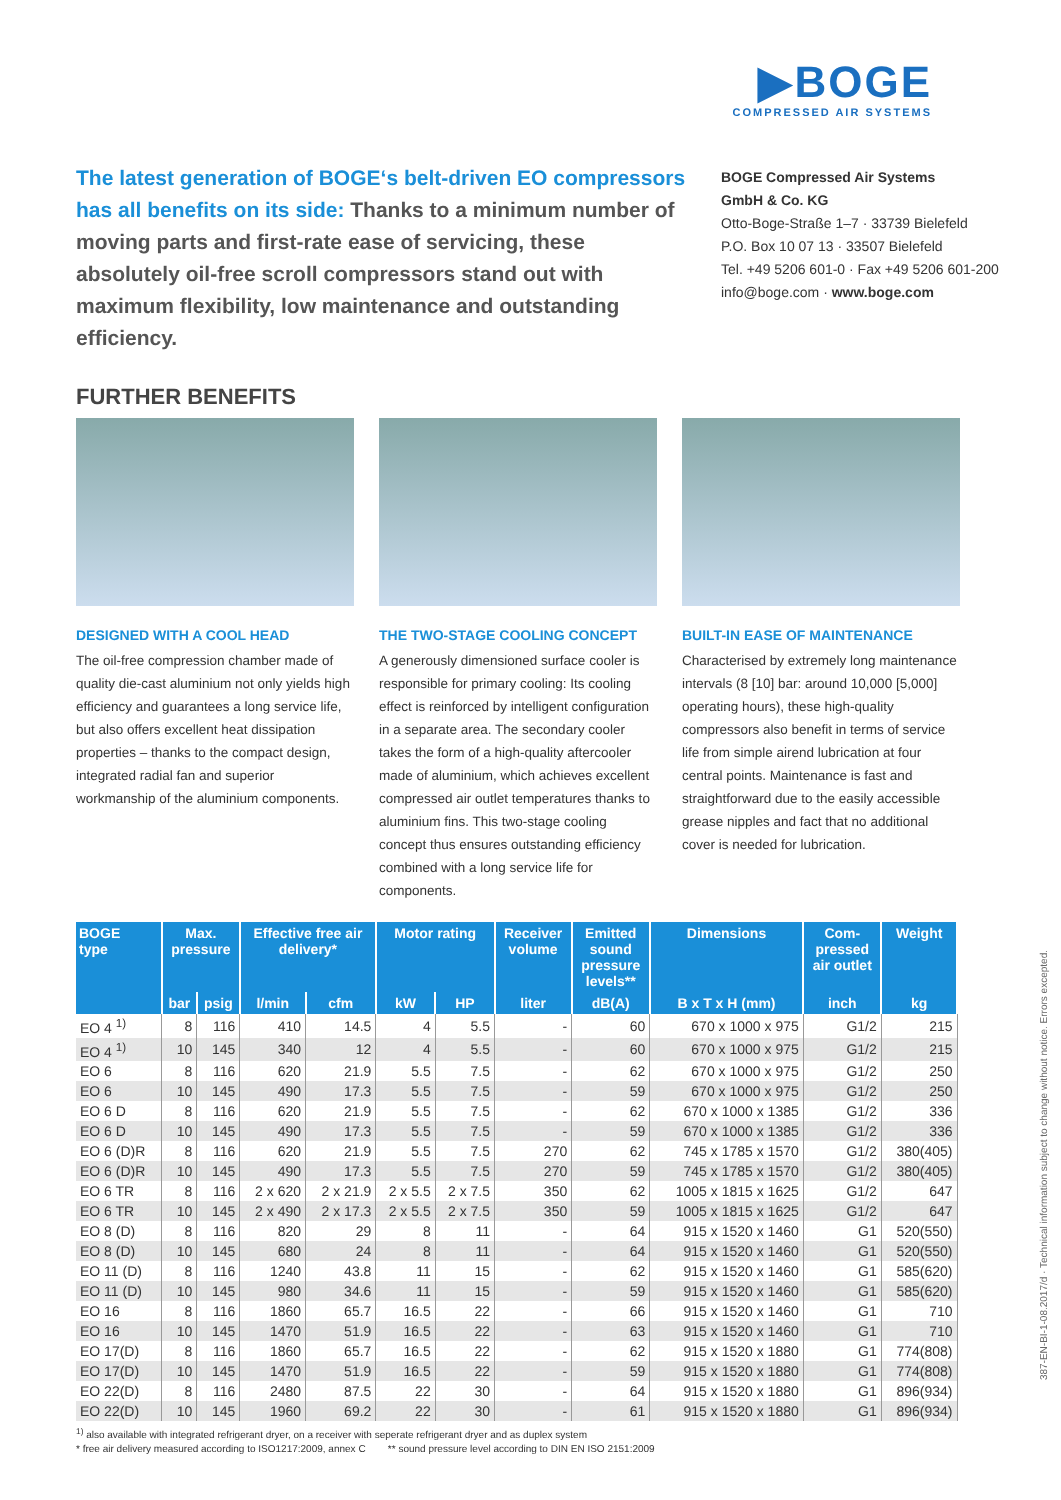▶BOGE
COMPRESSED AIR SYSTEMS
The latest generation of BOGE‘s belt-driven EO compressors has all benefits on its side: Thanks to a minimum number of moving parts and first-rate ease of servicing, these absolutely oil-free scroll compressors stand out with maximum flexibility, low maintenance and outstanding efficiency.
BOGE Compressed Air Systems
GmbH & Co. KG
Otto-Boge-Straße 1–7 · 33739 Bielefeld
P.O. Box 10 07 13 · 33507 Bielefeld
Tel. +49 5206 601-0 · Fax +49 5206 601-200
info@boge.com · www.boge.com
FURTHER BENEFITS
DESIGNED WITH A COOL HEAD
The oil-free compression chamber made of quality die-cast aluminium not only yields high efficiency and guarantees a long service life, but also offers excellent heat dissipation properties – thanks to the compact design, integrated radial fan and superior workmanship of the aluminium components.
THE TWO-STAGE COOLING CONCEPT
A generously dimensioned surface cooler is responsible for primary cooling: Its cooling effect is reinforced by intelligent configuration in a separate area. The secondary cooler takes the form of a high-quality aftercooler made of aluminium, which achieves excellent compressed air outlet temperatures thanks to aluminium fins. This two-stage cooling concept thus ensures outstanding efficiency combined with a long service life for components.
BUILT-IN EASE OF MAINTENANCE
Characterised by extremely long maintenance intervals (8 [10] bar: around 10,000 [5,000] operating hours), these high-quality compressors also benefit in terms of service life from simple airend lubrication at four central points. Maintenance is fast and straightforward due to the easily accessible grease nipples and fact that no additional cover is needed for lubrication.
| BOGE type | Max. pressure | | Effective free air delivery* | | Motor rating | | Receiver volume | Emitted sound pressure levels** | Dimensions | Com- pressed air outlet | Weight |
| --- | --- | --- | --- | --- | --- | --- | --- | --- | --- | --- | --- |
| | bar | psig | l/min | cfm | kW | HP | liter | dB(A) | B x T x H (mm) | inch | kg |
| EO 4 <sup>1)</sup> | 8 | 116 | 410 | 14.5 | 4 | 5.5 | - | 60 | 670 x 1000 x 975 | G1/2 | 215 |
| EO 4 <sup>1)</sup> | 10 | 145 | 340 | 12 | 4 | 5.5 | - | 60 | 670 x 1000 x 975 | G1/2 | 215 |
| EO 6 | 8 | 116 | 620 | 21.9 | 5.5 | 7.5 | - | 62 | 670 x 1000 x 975 | G1/2 | 250 |
| EO 6 | 10 | 145 | 490 | 17.3 | 5.5 | 7.5 | - | 59 | 670 x 1000 x 975 | G1/2 | 250 |
| EO 6 D | 8 | 116 | 620 | 21.9 | 5.5 | 7.5 | - | 62 | 670 x 1000 x 1385 | G1/2 | 336 |
| EO 6 D | 10 | 145 | 490 | 17.3 | 5.5 | 7.5 | - | 59 | 670 x 1000 x 1385 | G1/2 | 336 |
| EO 6 (D)R | 8 | 116 | 620 | 21.9 | 5.5 | 7.5 | 270 | 62 | 745 x 1785 x 1570 | G1/2 | 380(405) |
| EO 6 (D)R | 10 | 145 | 490 | 17.3 | 5.5 | 7.5 | 270 | 59 | 745 x 1785 x 1570 | G1/2 | 380(405) |
| EO 6 TR | 8 | 116 | 2 x 620 | 2 x 21.9 | 2 x 5.5 | 2 x 7.5 | 350 | 62 | 1005 x 1815 x 1625 | G1/2 | 647 |
| EO 6 TR | 10 | 145 | 2 x 490 | 2 x 17.3 | 2 x 5.5 | 2 x 7.5 | 350 | 59 | 1005 x 1815 x 1625 | G1/2 | 647 |
| EO 8 (D) | 8 | 116 | 820 | 29 | 8 | 11 | - | 64 | 915 x 1520 x 1460 | G1 | 520(550) |
| EO 8 (D) | 10 | 145 | 680 | 24 | 8 | 11 | - | 64 | 915 x 1520 x 1460 | G1 | 520(550) |
| EO 11 (D) | 8 | 116 | 1240 | 43.8 | 11 | 15 | - | 62 | 915 x 1520 x 1460 | G1 | 585(620) |
| EO 11 (D) | 10 | 145 | 980 | 34.6 | 11 | 15 | - | 59 | 915 x 1520 x 1460 | G1 | 585(620) |
| EO 16 | 8 | 116 | 1860 | 65.7 | 16.5 | 22 | - | 66 | 915 x 1520 x 1460 | G1 | 710 |
| EO 16 | 10 | 145 | 1470 | 51.9 | 16.5 | 22 | - | 63 | 915 x 1520 x 1460 | G1 | 710 |
| EO 17(D) | 8 | 116 | 1860 | 65.7 | 16.5 | 22 | - | 62 | 915 x 1520 x 1880 | G1 | 774(808) |
| EO 17(D) | 10 | 145 | 1470 | 51.9 | 16.5 | 22 | - | 59 | 915 x 1520 x 1880 | G1 | 774(808) |
| EO 22(D) | 8 | 116 | 2480 | 87.5 | 22 | 30 | - | 64 | 915 x 1520 x 1880 | G1 | 896(934) |
| EO 22(D) | 10 | 145 | 1960 | 69.2 | 22 | 30 | - | 61 | 915 x 1520 x 1880 | G1 | 896(934) |
<sup>1)</sup> also available with integrated refrigerant dryer, on a receiver with seperate refrigerant dryer and as duplex system
* free air delivery measured according to ISO1217:2009, annex C ** sound pressure level according to DIN EN ISO 2151:2009
387-EN-BI-1-08.2017/d · Technical information subject to change without notice. Errors excepted.